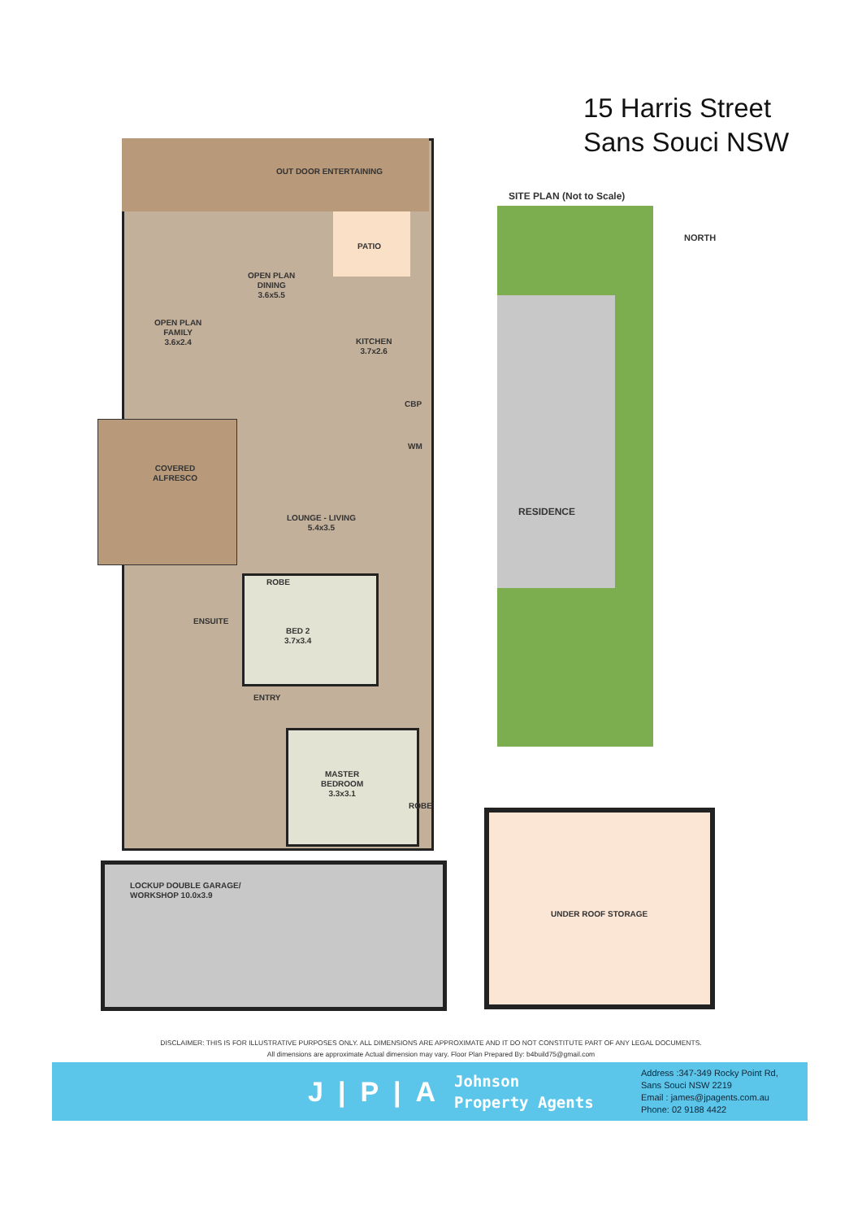15 Harris Street
Sans Souci NSW
OUT DOOR ENTERTAINING
OPEN PLAN
DINING
3.6x5.5
PATIO
OPEN PLAN
FAMILY
3.6x2.4
KITCHEN
3.7x2.6
CBP
WM
COVERED
ALFRESCO
LOUNGE - LIVING
5.4x3.5
ROBE
ENSUITE
BED 2
3.7x3.4
ENTRY
MASTER
BEDROOM
3.3x3.1
ROBE
LOCKUP DOUBLE GARAGE/
WORKSHOP 10.0x3.9
UNDER ROOF STORAGE
SITE PLAN (Not to Scale)
RESIDENCE
NORTH
DISCLAIMER: THIS IS FOR ILLUSTRATIVE PURPOSES ONLY. ALL DIMENSIONS ARE APPROXIMATE AND IT DO NOT CONSTITUTE PART OF ANY LEGAL DOCUMENTS.
All dimensions are approximate Actual dimension may vary. Floor Plan Prepared By: b4build75@gmail.com
J|P|A
Johnson
Property Agents
Address :347-349 Rocky Point Rd,
Sans Souci NSW 2219
Email : james@jpagents.com.au
Phone: 02 9188 4422